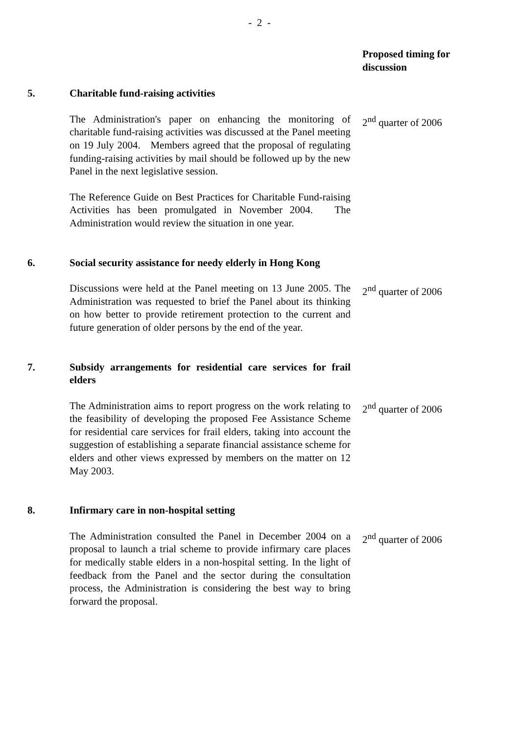- 2 -
Proposed timing for
discussion
5. Charitable fund-raising activities
The Administration's paper on enhancing the monitoring of charitable fund-raising activities was discussed at the Panel meeting on 19 July 2004. Members agreed that the proposal of regulating funding-raising activities by mail should be followed up by the new Panel in the next legislative session.
The Reference Guide on Best Practices for Charitable Fund-raising Activities has been promulgated in November 2004. The Administration would review the situation in one year.
2<sup>nd</sup> quarter of 2006
6. Social security assistance for needy elderly in Hong Kong
Discussions were held at the Panel meeting on 13 June 2005. The Administration was requested to brief the Panel about its thinking on how better to provide retirement protection to the current and future generation of older persons by the end of the year.
2<sup>nd</sup> quarter of 2006
7. Subsidy arrangements for residential care services for frail elders
The Administration aims to report progress on the work relating to the feasibility of developing the proposed Fee Assistance Scheme for residential care services for frail elders, taking into account the suggestion of establishing a separate financial assistance scheme for elders and other views expressed by members on the matter on 12 May 2003.
2<sup>nd</sup> quarter of 2006
8. Infirmary care in non-hospital setting
The Administration consulted the Panel in December 2004 on a proposal to launch a trial scheme to provide infirmary care places for medically stable elders in a non-hospital setting. In the light of feedback from the Panel and the sector during the consultation process, the Administration is considering the best way to bring forward the proposal.
2<sup>nd</sup> quarter of 2006